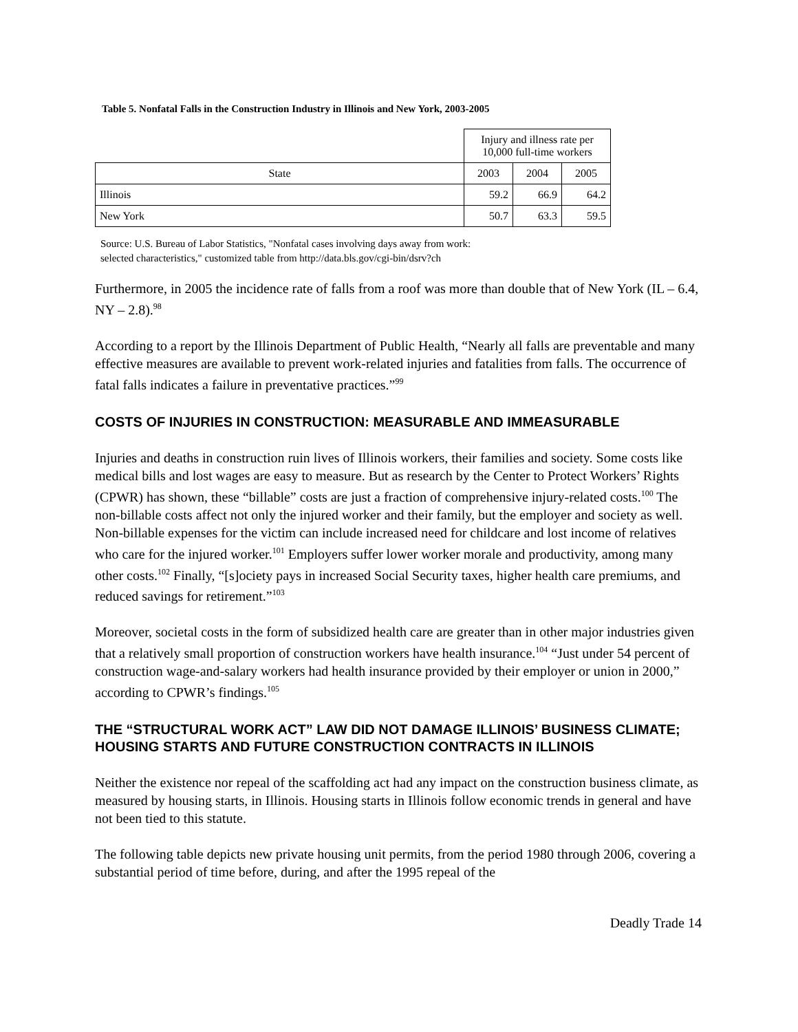Table 5. Nonfatal Falls in the Construction Industry in Illinois and New York, 2003-2005
| | Injury and illness rate per 10,000 full-time workers | | |
| State | 2003 | 2004 | 2005 |
| Illinois | 59.2 | 66.9 | 64.2 |
| New York | 50.7 | 63.3 | 59.5 |
Source: U.S. Bureau of Labor Statistics, "Nonfatal cases involving days away from work:
selected characteristics," customized table from http://data.bls.gov/cgi-bin/dsrv?ch
Furthermore, in 2005 the incidence rate of falls from a roof was more than double that of New York (IL – 6.4, NY – 2.8).<sup>98</sup>
According to a report by the Illinois Department of Public Health, “Nearly all falls are preventable and many effective measures are available to prevent work-related injuries and fatalities from falls. The occurrence of fatal falls indicates a failure in preventative practices.”<sup>99</sup>
COSTS OF INJURIES IN CONSTRUCTION: MEASURABLE AND IMMEASURABLE
Injuries and deaths in construction ruin lives of Illinois workers, their families and society. Some costs like medical bills and lost wages are easy to measure. But as research by the Center to Protect Workers’ Rights (CPWR) has shown, these “billable” costs are just a fraction of comprehensive injury-related costs.<sup>100</sup> The non-billable costs affect not only the injured worker and their family, but the employer and society as well. Non-billable expenses for the victim can include increased need for childcare and lost income of relatives who care for the injured worker.<sup>101</sup> Employers suffer lower worker morale and productivity, among many other costs.<sup>102</sup> Finally, “[s]ociety pays in increased Social Security taxes, higher health care premiums, and reduced savings for retirement.”<sup>103</sup>
Moreover, societal costs in the form of subsidized health care are greater than in other major industries given that a relatively small proportion of construction workers have health insurance.<sup>104</sup> “Just under 54 percent of construction wage-and-salary workers had health insurance provided by their employer or union in 2000,” according to CPWR’s findings.<sup>105</sup>
THE “STRUCTURAL WORK ACT” LAW DID NOT DAMAGE ILLINOIS’ BUSINESS CLIMATE; HOUSING STARTS AND FUTURE CONSTRUCTION CONTRACTS IN ILLINOIS
Neither the existence nor repeal of the scaffolding act had any impact on the construction business climate, as measured by housing starts, in Illinois. Housing starts in Illinois follow economic trends in general and have not been tied to this statute.
The following table depicts new private housing unit permits, from the period 1980 through 2006, covering a substantial period of time before, during, and after the 1995 repeal of the
Deadly Trade 14